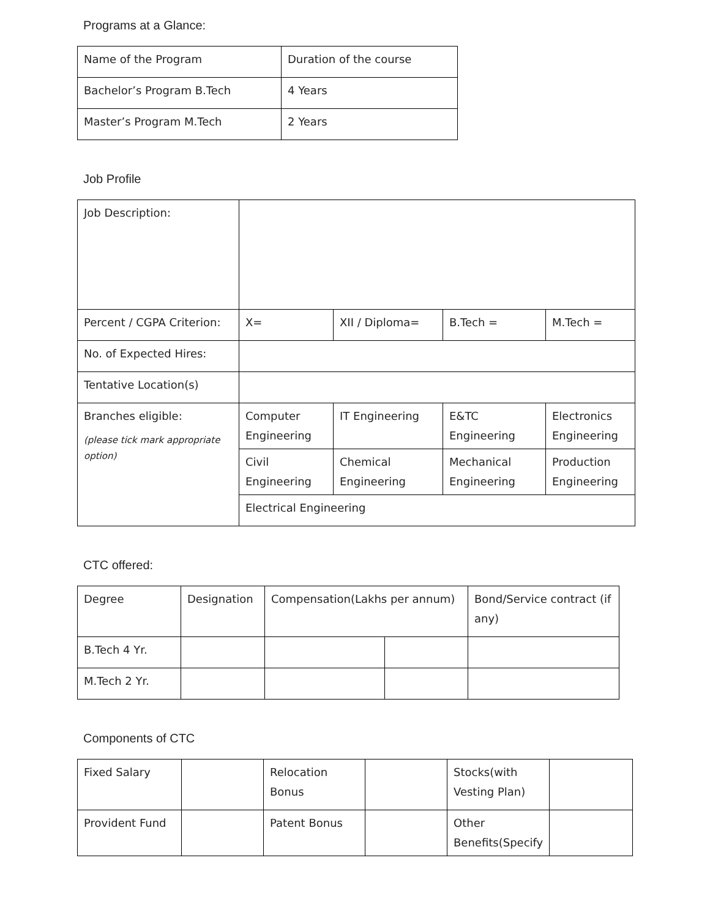Programs at a Glance:
| Name of the Program | Duration of the course |
| Bachelor’s Program B.Tech | 4 Years |
| Master’s Program M.Tech | 2 Years |
Job Profile
| Job Description: | | | | |
| Percent / CGPA Criterion: | X= | XII / Diploma= | B.Tech = | M.Tech = |
| No. of Expected Hires: | | | | |
| Tentative Location(s) | | | | |
| Branches eligible: (please tick mark appropriate option) | Computer Engineering | IT Engineering | E&TC Engineering | Electronics Engineering |
| | Civil Engineering | Chemical Engineering | Mechanical Engineering | Production Engineering |
| | Electrical Engineering | | | |
CTC offered:
| Degree | Designation | Compensation(Lakhs per annum) | | Bond/Service contract (if any) |
| B.Tech 4 Yr. | | | | |
| M.Tech 2 Yr. | | | | |
Components of CTC
| Fixed Salary | | Relocation Bonus | | Stocks(with Vesting Plan) | |
| Provident Fund | | Patent Bonus | | Other Benefits(Specify | |